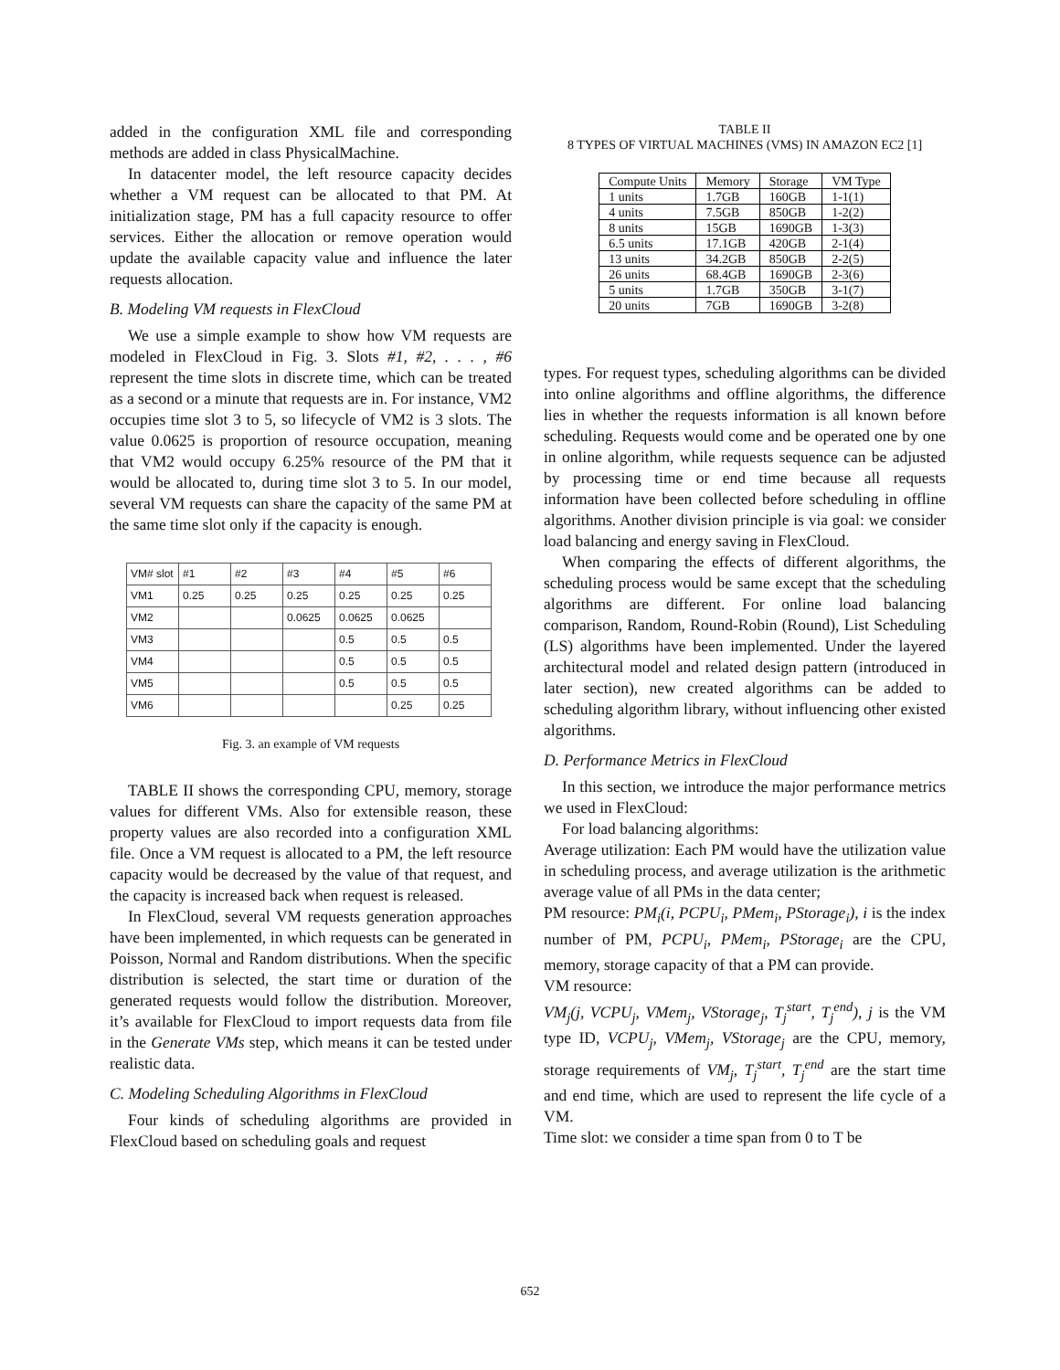added in the configuration XML file and corresponding methods are added in class PhysicalMachine.
In datacenter model, the left resource capacity decides whether a VM request can be allocated to that PM. At initialization stage, PM has a full capacity resource to offer services. Either the allocation or remove operation would update the available capacity value and influence the later requests allocation.
B. Modeling VM requests in FlexCloud
We use a simple example to show how VM requests are modeled in FlexCloud in Fig. 3. Slots #1, #2, . . . , #6 represent the time slots in discrete time, which can be treated as a second or a minute that requests are in. For instance, VM2 occupies time slot 3 to 5, so lifecycle of VM2 is 3 slots. The value 0.0625 is proportion of resource occupation, meaning that VM2 would occupy 6.25% resource of the PM that it would be allocated to, during time slot 3 to 5. In our model, several VM requests can share the capacity of the same PM at the same time slot only if the capacity is enough.
| VM# slot | #1 | #2 | #3 | #4 | #5 | #6 |
| VM1 | 0.25 | 0.25 | 0.25 | 0.25 | 0.25 | 0.25 |
| VM2 | | | 0.0625 | 0.0625 | 0.0625 | |
| VM3 | | | | 0.5 | 0.5 | 0.5 |
| VM4 | | | | 0.5 | 0.5 | 0.5 |
| VM5 | | | | 0.5 | 0.5 | 0.5 |
| VM6 | | | | | 0.25 | 0.25 |
Fig. 3. an example of VM requests
TABLE II shows the corresponding CPU, memory, storage values for different VMs. Also for extensible reason, these property values are also recorded into a configuration XML file. Once a VM request is allocated to a PM, the left resource capacity would be decreased by the value of that request, and the capacity is increased back when request is released.
In FlexCloud, several VM requests generation approaches have been implemented, in which requests can be generated in Poisson, Normal and Random distributions. When the specific distribution is selected, the start time or duration of the generated requests would follow the distribution. Moreover, it’s available for FlexCloud to import requests data from file in the Generate VMs step, which means it can be tested under realistic data.
C. Modeling Scheduling Algorithms in FlexCloud
Four kinds of scheduling algorithms are provided in FlexCloud based on scheduling goals and request
TABLE II
8 TYPES OF VIRTUAL MACHINES (VMS) IN AMAZON EC2 [1]
| Compute Units | Memory | Storage | VM Type |
| --- | --- | --- | --- |
| 1 units | 1.7GB | 160GB | 1-1(1) |
| 4 units | 7.5GB | 850GB | 1-2(2) |
| 8 units | 15GB | 1690GB | 1-3(3) |
| 6.5 units | 17.1GB | 420GB | 2-1(4) |
| 13 units | 34.2GB | 850GB | 2-2(5) |
| 26 units | 68.4GB | 1690GB | 2-3(6) |
| 5 units | 1.7GB | 350GB | 3-1(7) |
| 20 units | 7GB | 1690GB | 3-2(8) |
types. For request types, scheduling algorithms can be divided into online algorithms and offline algorithms, the difference lies in whether the requests information is all known before scheduling. Requests would come and be operated one by one in online algorithm, while requests sequence can be adjusted by processing time or end time because all requests information have been collected before scheduling in offline algorithms. Another division principle is via goal: we consider load balancing and energy saving in FlexCloud.
When comparing the effects of different algorithms, the scheduling process would be same except that the scheduling algorithms are different. For online load balancing comparison, Random, Round-Robin (Round), List Scheduling (LS) algorithms have been implemented. Under the layered architectural model and related design pattern (introduced in later section), new created algorithms can be added to scheduling algorithm library, without influencing other existed algorithms.
D. Performance Metrics in FlexCloud
In this section, we introduce the major performance metrics we used in FlexCloud:
For load balancing algorithms:
Average utilization: Each PM would have the utilization value in scheduling process, and average utilization is the arithmetic average value of all PMs in the data center;
PM resource: PM<sub>i</sub>(i, PCPU<sub>i</sub>, PMem<sub>i</sub>, PStorage<sub>i</sub>), i is the index number of PM, PCPU<sub>i</sub>, PMem<sub>i</sub>, PStorage<sub>i</sub> are the CPU, memory, storage capacity of that a PM can provide.
VM resource:
VM<sub>j</sub>(j, VCPU<sub>j</sub>, VMem<sub>j</sub>, VStorage<sub>j</sub>, T<sub>j</sub><sup>start</sup>, T<sub>j</sub><sup>end</sup>), j is the VM type ID, VCPU<sub>j</sub>, VMem<sub>j</sub>, VStorage<sub>j</sub> are the CPU, memory, storage requirements of VM<sub>j</sub>, T<sub>j</sub><sup>start</sup>, T<sub>j</sub><sup>end</sup> are the start time and end time, which are used to represent the life cycle of a VM.
Time slot: we consider a time span from 0 to T be
652